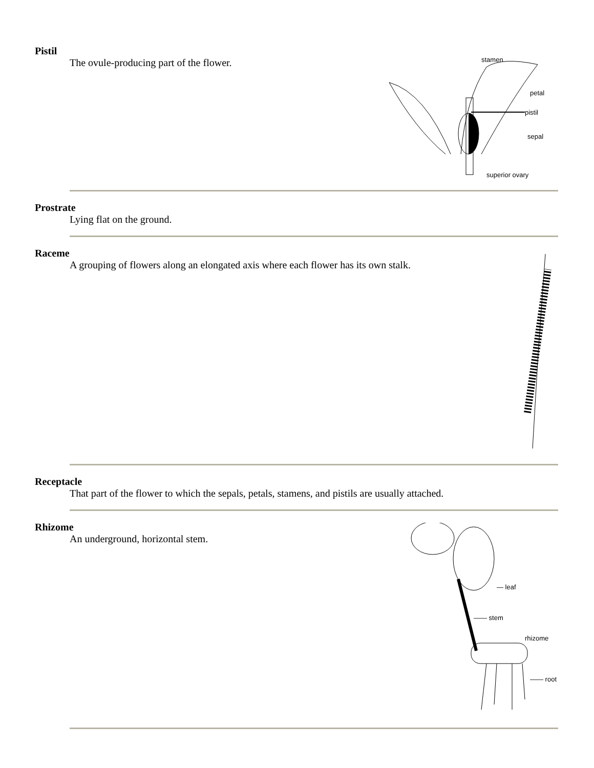Pistil
The ovule-producing part of the flower.
stamen
petal
pistil
sepal
superior ovary
Prostrate
Lying flat on the ground.
Raceme
A grouping of flowers along an elongated axis where each flower has its own stalk.
Receptacle
That part of the flower to which the sepals, petals, stamens, and pistils are usually attached.
Rhizome
An underground, horizontal stem.
— leaf
—— stem
rhizome
—— root